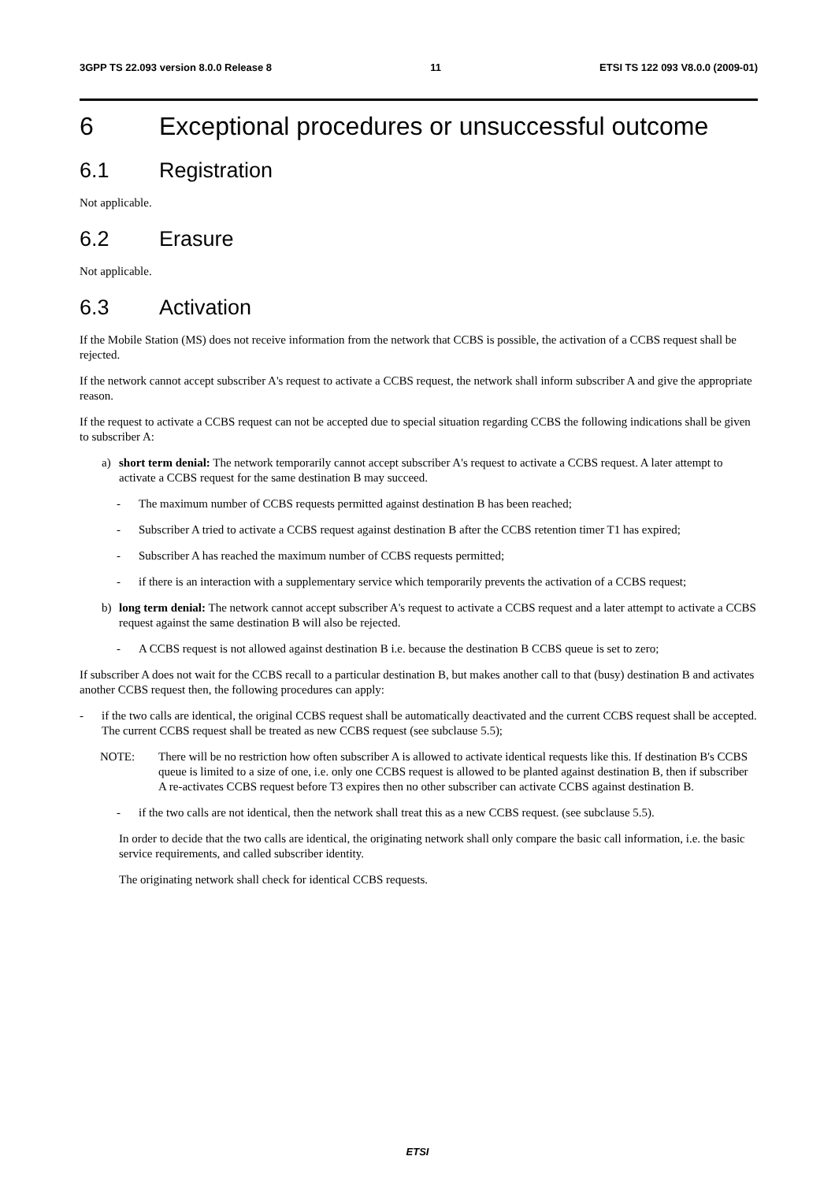3GPP TS 22.093 version 8.0.0 Release 8 11 ETSI TS 122 093 V8.0.0 (2009-01)
6 Exceptional procedures or unsuccessful outcome
6.1 Registration
Not applicable.
6.2 Erasure
Not applicable.
6.3 Activation
If the Mobile Station (MS) does not receive information from the network that CCBS is possible, the activation of a CCBS request shall be rejected.
If the network cannot accept subscriber A's request to activate a CCBS request, the network shall inform subscriber A and give the appropriate reason.
If the request to activate a CCBS request can not be accepted due to special situation regarding CCBS the following indications shall be given to subscriber A:
a) short term denial: The network temporarily cannot accept subscriber A's request to activate a CCBS request. A later attempt to activate a CCBS request for the same destination B may succeed.
- The maximum number of CCBS requests permitted against destination B has been reached;
- Subscriber A tried to activate a CCBS request against destination B after the CCBS retention timer T1 has expired;
- Subscriber A has reached the maximum number of CCBS requests permitted;
- if there is an interaction with a supplementary service which temporarily prevents the activation of a CCBS request;
b) long term denial: The network cannot accept subscriber A's request to activate a CCBS request and a later attempt to activate a CCBS request against the same destination B will also be rejected.
- A CCBS request is not allowed against destination B i.e. because the destination B CCBS queue is set to zero;
If subscriber A does not wait for the CCBS recall to a particular destination B, but makes another call to that (busy) destination B and activates another CCBS request then, the following procedures can apply:
- if the two calls are identical, the original CCBS request shall be automatically deactivated and the current CCBS request shall be accepted. The current CCBS request shall be treated as new CCBS request (see subclause 5.5);
NOTE: There will be no restriction how often subscriber A is allowed to activate identical requests like this. If destination B's CCBS queue is limited to a size of one, i.e. only one CCBS request is allowed to be planted against destination B, then if subscriber A re-activates CCBS request before T3 expires then no other subscriber can activate CCBS against destination B.
- if the two calls are not identical, then the network shall treat this as a new CCBS request. (see subclause 5.5).
In order to decide that the two calls are identical, the originating network shall only compare the basic call information, i.e. the basic service requirements, and called subscriber identity.
The originating network shall check for identical CCBS requests.
ETSI